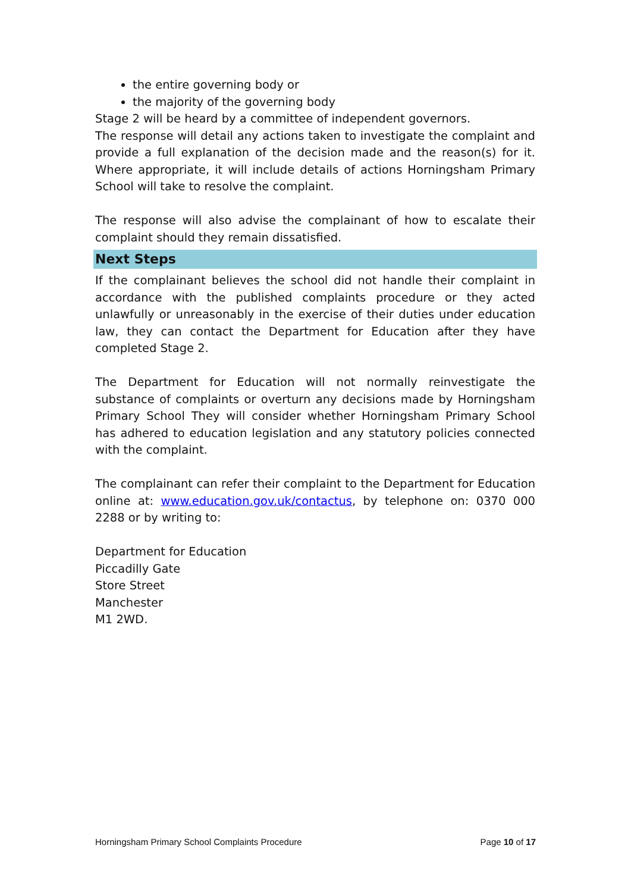the entire governing body or
the majority of the governing body
Stage 2 will be heard by a committee of independent governors.
The response will detail any actions taken to investigate the complaint and provide a full explanation of the decision made and the reason(s) for it. Where appropriate, it will include details of actions Horningsham Primary School will take to resolve the complaint.
The response will also advise the complainant of how to escalate their complaint should they remain dissatisfied.
Next Steps
If the complainant believes the school did not handle their complaint in accordance with the published complaints procedure or they acted unlawfully or unreasonably in the exercise of their duties under education law, they can contact the Department for Education after they have completed Stage 2.
The Department for Education will not normally reinvestigate the substance of complaints or overturn any decisions made by Horningsham Primary School They will consider whether Horningsham Primary School has adhered to education legislation and any statutory policies connected with the complaint.
The complainant can refer their complaint to the Department for Education online at: www.education.gov.uk/contactus, by telephone on: 0370 000 2288 or by writing to:
Department for Education
Piccadilly Gate
Store Street
Manchester
M1 2WD.
Horningsham Primary School Complaints Procedure Page 10 of 17